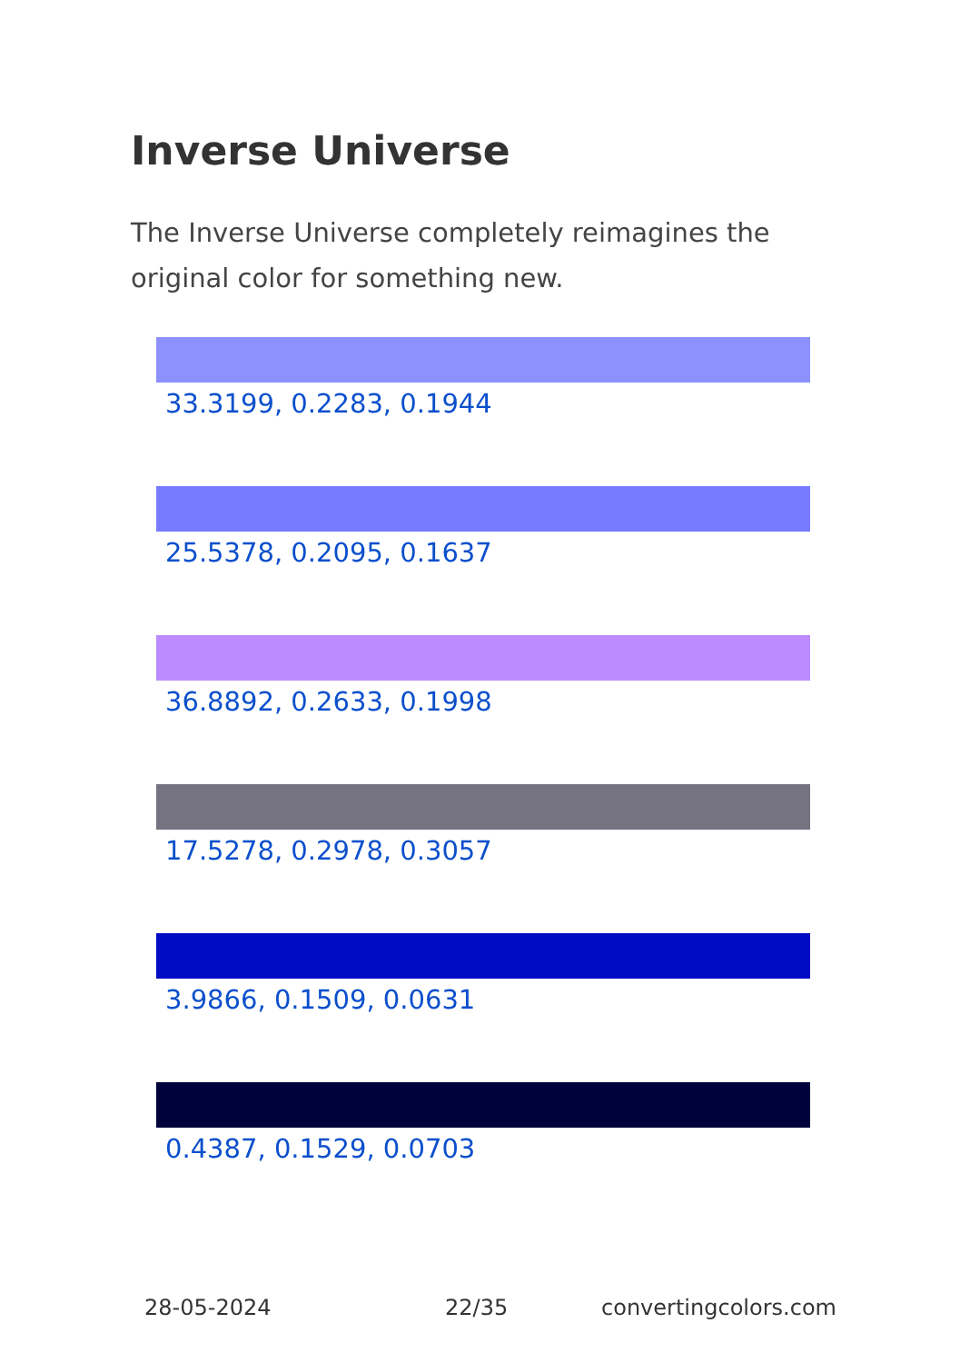Inverse Universe
The Inverse Universe completely reimagines the original color for something new.
33.3199, 0.2283, 0.1944
25.5378, 0.2095, 0.1637
36.8892, 0.2633, 0.1998
17.5278, 0.2978, 0.3057
3.9866, 0.1509, 0.0631
0.4387, 0.1529, 0.0703
28-05-2024 22/35 convertingcolors.com